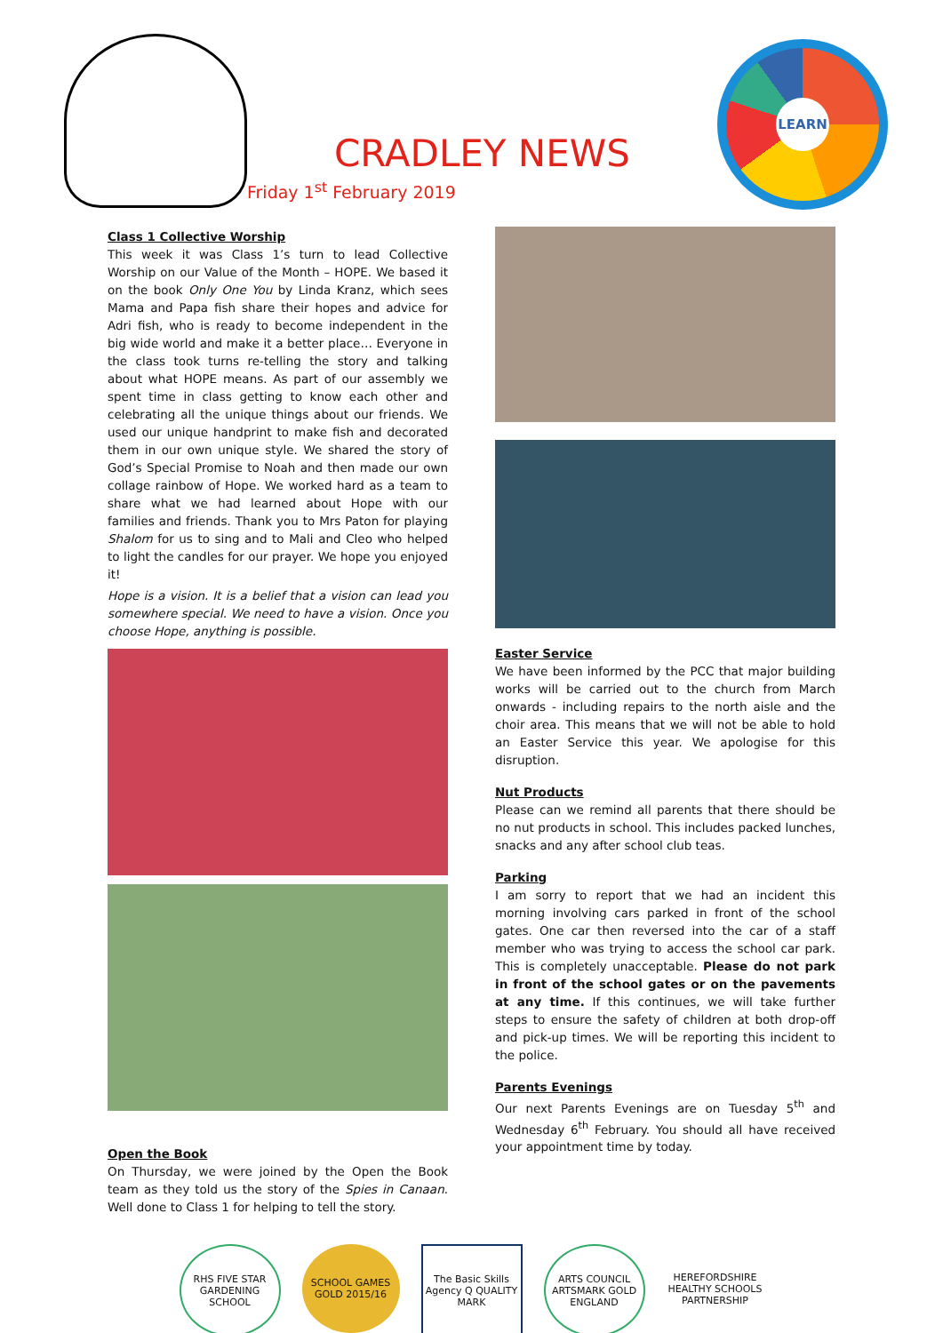CRADLEY NEWS
Friday 1<sup>st</sup> February 2019
LEARN
Class 1 Collective Worship
This week it was Class 1’s turn to lead Collective Worship on our Value of the Month – HOPE. We based it on the book Only One You by Linda Kranz, which sees Mama and Papa fish share their hopes and advice for Adri fish, who is ready to become independent in the big wide world and make it a better place… Everyone in the class took turns re-telling the story and talking about what HOPE means. As part of our assembly we spent time in class getting to know each other and celebrating all the unique things about our friends. We used our unique handprint to make fish and decorated them in our own unique style. We shared the story of God’s Special Promise to Noah and then made our own collage rainbow of Hope. We worked hard as a team to share what we had learned about Hope with our families and friends. Thank you to Mrs Paton for playing Shalom for us to sing and to Mali and Cleo who helped to light the candles for our prayer. We hope you enjoyed it!
Hope is a vision. It is a belief that a vision can lead you somewhere special. We need to have a vision. Once you choose Hope, anything is possible.
Open the Book
On Thursday, we were joined by the Open the Book team as they told us the story of the Spies in Canaan. Well done to Class 1 for helping to tell the story.
Easter Service
We have been informed by the PCC that major building works will be carried out to the church from March onwards - including repairs to the north aisle and the choir area. This means that we will not be able to hold an Easter Service this year. We apologise for this disruption.
Nut Products
Please can we remind all parents that there should be no nut products in school. This includes packed lunches, snacks and any after school club teas.
Parking
I am sorry to report that we had an incident this morning involving cars parked in front of the school gates. One car then reversed into the car of a staff member who was trying to access the school car park. This is completely unacceptable. Please do not park in front of the school gates or on the pavements at any time. If this continues, we will take further steps to ensure the safety of children at both drop-off and pick-up times. We will be reporting this incident to the police.
Parents Evenings
Our next Parents Evenings are on Tuesday 5<sup>th</sup> and Wednesday 6<sup>th</sup> February. You should all have received your appointment time by today.
RHS FIVE STAR GARDENING SCHOOL
SCHOOL GAMES GOLD 2015/16
The Basic Skills Agency Q QUALITY MARK
ARTS COUNCIL ARTSMARK GOLD ENGLAND
HEREFORDSHIRE HEALTHY SCHOOLS PARTNERSHIP